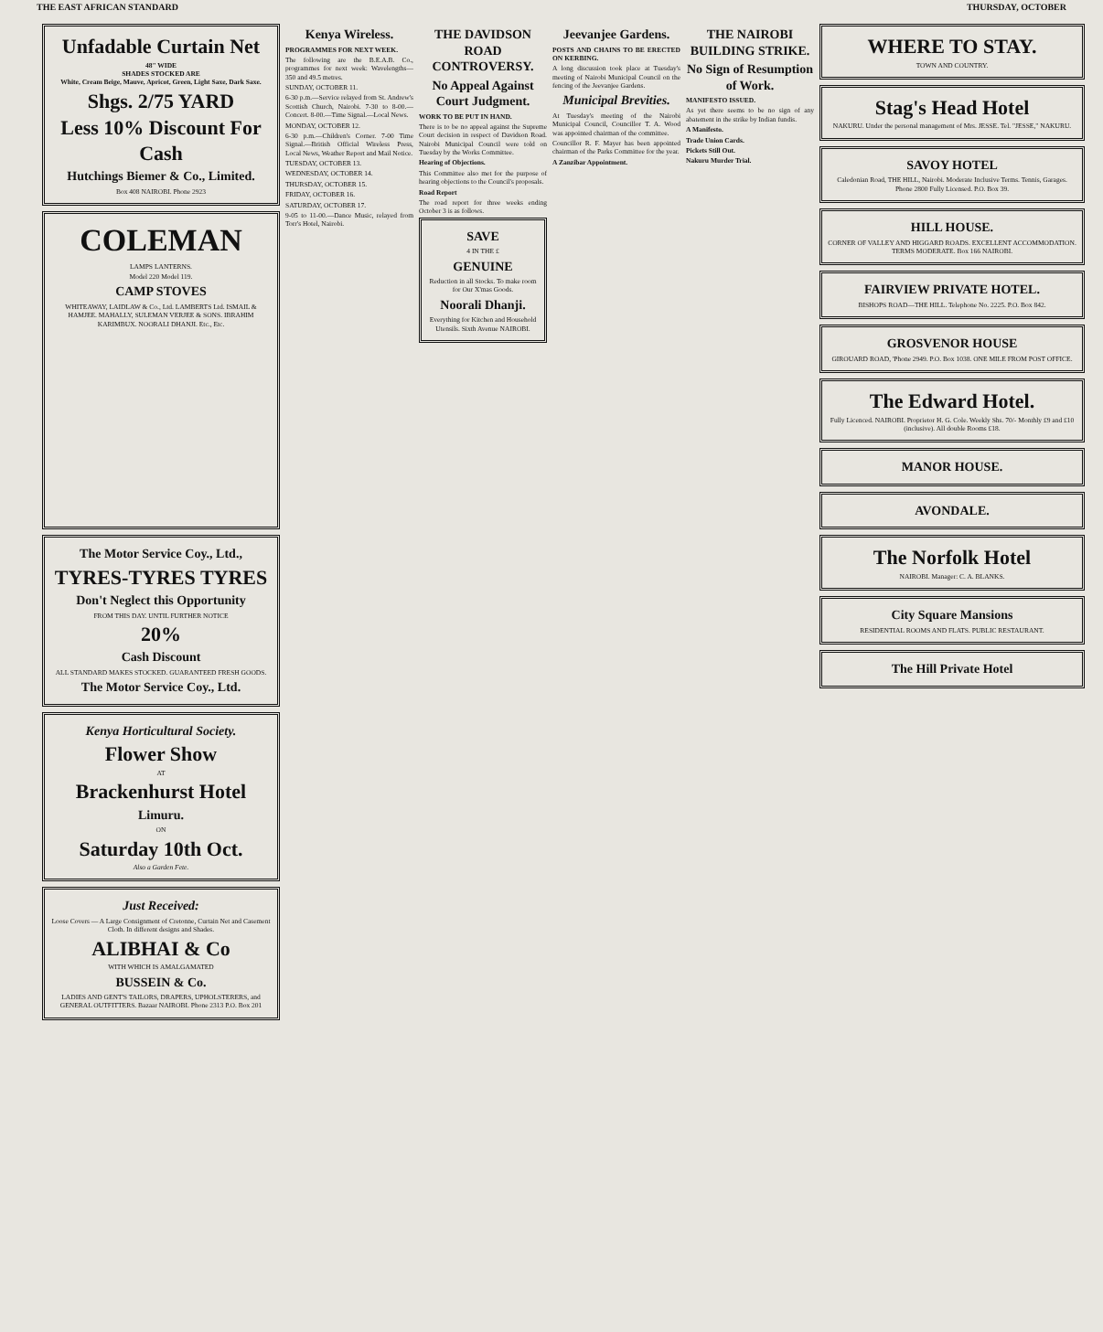THE EAST AFRICAN STANDARD THURSDAY, OCTOBER
Unfadable Curtain Net
48" WIDE
SHADES STOCKED ARE
White, Cream Beige, Mauve, Apricot, Green, Light Saxe, Dark Saxe.
Shgs. 2/75 YARD
Less 10% Discount For Cash
Hutchings Biemer & Co., Limited.
Box 408 NAIROBI. Phone 2923
COLEMAN
LAMPS LANTERNS.
Model 220 Model 119.
CAMP STOVES
WHITEAWAY, LAIDLAW & Co., Ltd. LAMBERTS Ltd. ISMAIL & HAMJEE. MAHALLY, SULEMAN VERJEE & SONS. IBRAHIM KARIMBUX. NOORALI DHANJI. Etc., Etc.
The Motor Service Coy., Ltd.,
TYRES-TYRES TYRES
Don't Neglect this Opportunity
FROM THIS DAY. UNTIL FURTHER NOTICE
20%
Cash Discount
ALL STANDARD MAKES STOCKED. GUARANTEED FRESH GOODS.
The Motor Service Coy., Ltd.
Kenya Horticultural Society.
Flower Show
AT
Brackenhurst Hotel
Limuru.
ON
Saturday 10th Oct.
Also a Garden Fete.
Just Received:
Loose Covers — A Large Consignment of Cretonne, Curtain Net and Casement Cloth. In different designs and Shades.
ALIBHAI & Co
WITH WHICH IS AMALGAMATED
BUSSEIN & Co.
LADIES AND GENT'S TAILORS, DRAPERS, UPHOLSTERERS, and GENERAL OUTFITTERS. Bazaar NAIROBI. Phone 2313 P.O. Box 201
Kenya Wireless.
PROGRAMMES FOR NEXT WEEK.
The following are the B.E.A.B. Co., programmes for next week: Wavelengths—350 and 49.5 metres.
SUNDAY, OCTOBER 11.
6-30 p.m.—Service relayed from St. Andrew's Scottish Church, Nairobi. 7-30 to 8-00.—Concert. 8-00.—Time Signal.—Local News.
MONDAY, OCTOBER 12.
6-30 p.m.—Children's Corner. 7-00 Time Signal.—British Official Wireless Press, Local News, Weather Report and Mail Notice.
TUESDAY, OCTOBER 13.
WEDNESDAY, OCTOBER 14.
THURSDAY, OCTOBER 15.
FRIDAY, OCTOBER 16.
SATURDAY, OCTOBER 17.
9-05 to 11-00.—Dance Music, relayed from Torr's Hotel, Nairobi.
THE DAVIDSON ROAD CONTROVERSY.
No Appeal Against Court Judgment.
WORK TO BE PUT IN HAND.
There is to be no appeal against the Supreme Court decision in respect of Davidson Road. Nairobi Municipal Council were told on Tuesday by the Works Committee.
Hearing of Objections.
This Committee also met for the purpose of hearing objections to the Council's proposals.
Road Report
The road report for three weeks ending October 3 is as follows.
SAVE
4 IN THE £
GENUINE
Reduction in all Stocks. To make room for Our X'mas Goods.
Noorali Dhanji.
Everything for Kitchen and Household Utensils. Sixth Avenue NAIROBI.
Jeevanjee Gardens.
POSTS AND CHAINS TO BE ERECTED ON KERBING.
A long discussion took place at Tuesday's meeting of Nairobi Municipal Council on the fencing of the Jeevanjee Gardens.
Municipal Brevities.
At Tuesday's meeting of the Nairobi Municipal Council, Councillor T. A. Wood was appointed chairman of the committee.
Councillor R. F. Mayer has been appointed chairman of the Parks Committee for the year.
A Zanzibar Appointment.
THE NAIROBI BUILDING STRIKE.
No Sign of Resumption of Work.
MANIFESTO ISSUED.
As yet there seems to be no sign of any abatement in the strike by Indian fundis.
A Manifesto.
Trade Union Cards.
Pickets Still Out.
Nakuru Murder Trial.
WHERE TO STAY.
TOWN AND COUNTRY.
Stag's Head Hotel
NAKURU. Under the personal management of Mrs. JESSE. Tel. "JESSE," NAKURU.
SAVOY HOTEL
Caledonian Road, THE HILL, Nairobi. Moderate Inclusive Terms. Tennis, Garages. Phone 2800 Fully Licensed. P.O. Box 39.
HILL HOUSE.
CORNER OF VALLEY AND HIGGARD ROADS. EXCELLENT ACCOMMODATION. TERMS MODERATE. Box 166 NAIROBI.
FAIRVIEW PRIVATE HOTEL.
BISHOPS ROAD—THE HILL. Telephone No. 2225. P.O. Box 842.
GROSVENOR HOUSE
GIROUARD ROAD, 'Phone 2949. P.O. Box 1038. ONE MILE FROM POST OFFICE.
The Edward Hotel.
Fully Licenced. NAIROBI. Proprietor H. G. Cole. Weekly Shs. 70/- Monthly £9 and £10 (inclusive). All double Rooms £18.
MANOR HOUSE.
AVONDALE.
The Norfolk Hotel
NAIROBI. Manager: C. A. BLANKS.
City Square Mansions
RESIDENTIAL ROOMS AND FLATS. PUBLIC RESTAURANT.
The Hill Private Hotel